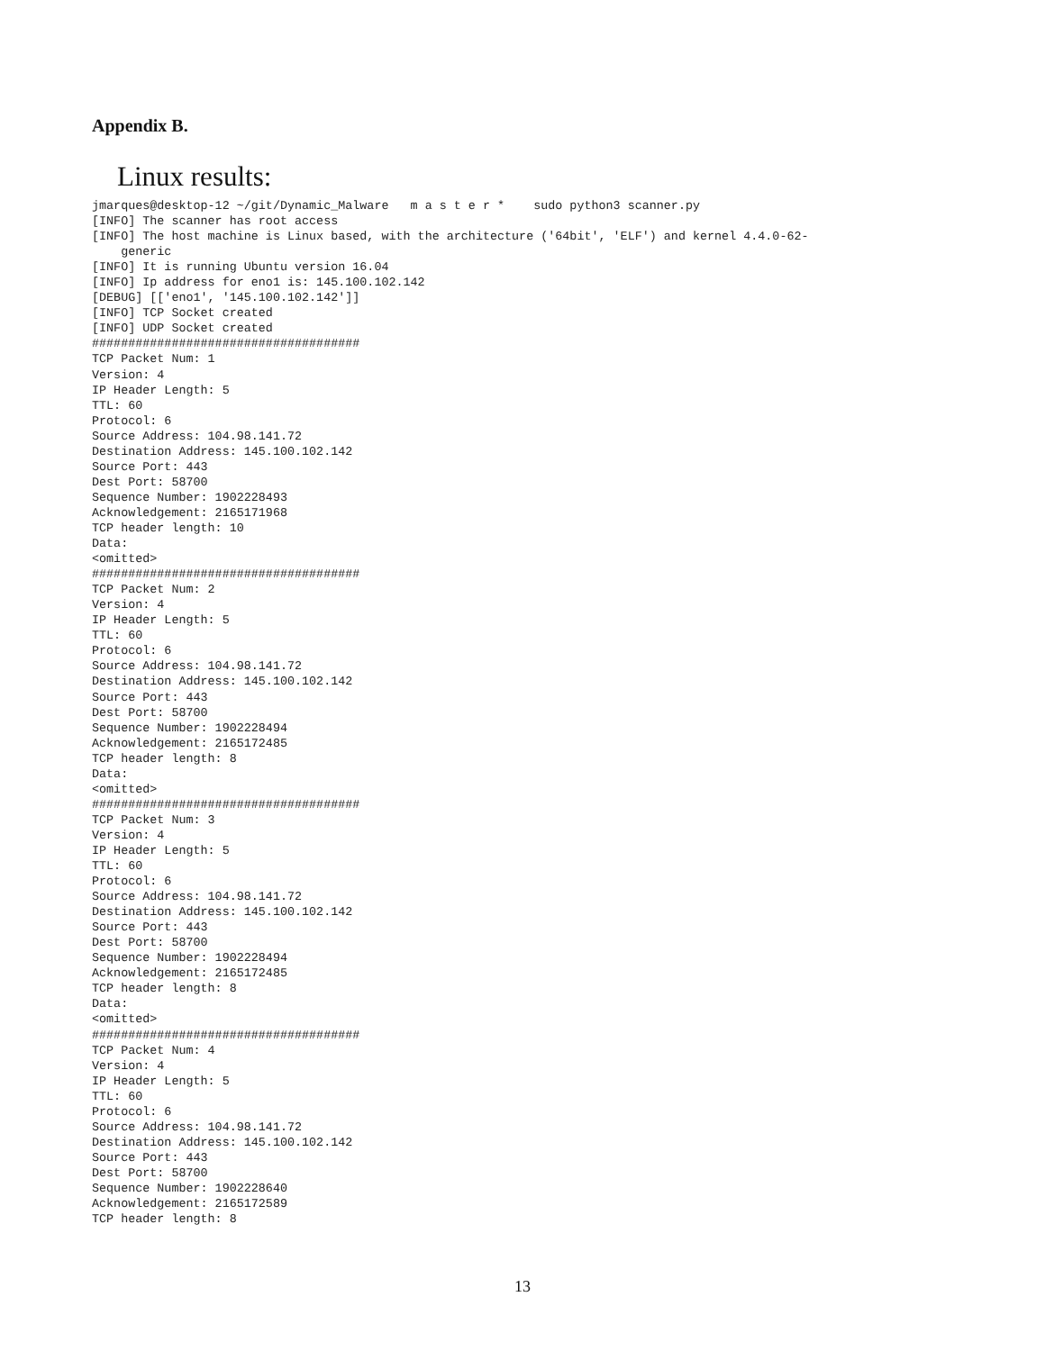Appendix B.
Linux results:
jmarques@desktop-12 ~/git/Dynamic_Malware   m a s t e r *    sudo python3 scanner.py
[INFO] The scanner has root access
[INFO] The host machine is Linux based, with the architecture ('64bit', 'ELF') and kernel 4.4.0-62-
    generic
[INFO] It is running Ubuntu version 16.04
[INFO] Ip address for eno1 is: 145.100.102.142
[DEBUG] [['eno1', '145.100.102.142']]
[INFO] TCP Socket created
[INFO] UDP Socket created
#####################################
TCP Packet Num: 1
Version: 4
IP Header Length: 5
TTL: 60
Protocol: 6
Source Address: 104.98.141.72
Destination Address: 145.100.102.142
Source Port: 443
Dest Port: 58700
Sequence Number: 1902228493
Acknowledgement: 2165171968
TCP header length: 10
Data:
<omitted>
#####################################
TCP Packet Num: 2
Version: 4
IP Header Length: 5
TTL: 60
Protocol: 6
Source Address: 104.98.141.72
Destination Address: 145.100.102.142
Source Port: 443
Dest Port: 58700
Sequence Number: 1902228494
Acknowledgement: 2165172485
TCP header length: 8
Data:
<omitted>
#####################################
TCP Packet Num: 3
Version: 4
IP Header Length: 5
TTL: 60
Protocol: 6
Source Address: 104.98.141.72
Destination Address: 145.100.102.142
Source Port: 443
Dest Port: 58700
Sequence Number: 1902228494
Acknowledgement: 2165172485
TCP header length: 8
Data:
<omitted>
#####################################
TCP Packet Num: 4
Version: 4
IP Header Length: 5
TTL: 60
Protocol: 6
Source Address: 104.98.141.72
Destination Address: 145.100.102.142
Source Port: 443
Dest Port: 58700
Sequence Number: 1902228640
Acknowledgement: 2165172589
TCP header length: 8
13